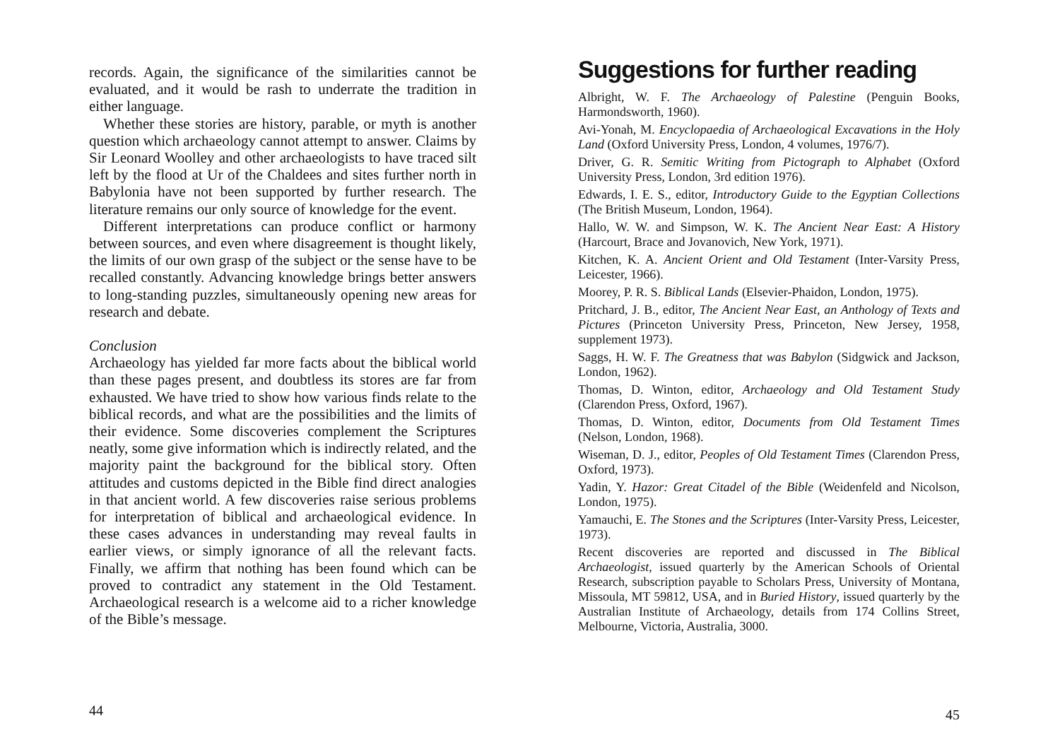records. Again, the significance of the similarities cannot be evaluated, and it would be rash to underrate the tradition in either language.
Whether these stories are history, parable, or myth is another question which archaeology cannot attempt to answer. Claims by Sir Leonard Woolley and other archaeologists to have traced silt left by the flood at Ur of the Chaldees and sites further north in Babylonia have not been supported by further research. The literature remains our only source of knowledge for the event.
Different interpretations can produce conflict or harmony between sources, and even where disagreement is thought likely, the limits of our own grasp of the subject or the sense have to be recalled constantly. Advancing knowledge brings better answers to long-standing puzzles, simultaneously opening new areas for research and debate.
Conclusion
Archaeology has yielded far more facts about the biblical world than these pages present, and doubtless its stores are far from exhausted. We have tried to show how various finds relate to the biblical records, and what are the possibilities and the limits of their evidence. Some discoveries complement the Scriptures neatly, some give information which is indirectly related, and the majority paint the background for the biblical story. Often attitudes and customs depicted in the Bible find direct analogies in that ancient world. A few discoveries raise serious problems for interpretation of biblical and archaeological evidence. In these cases advances in understanding may reveal faults in earlier views, or simply ignorance of all the relevant facts. Finally, we affirm that nothing has been found which can be proved to contradict any statement in the Old Testament. Archaeological research is a welcome aid to a richer knowledge of the Bible’s message.
44
Suggestions for further reading
Albright, W. F. The Archaeology of Palestine (Penguin Books, Harmondsworth, 1960).
Avi-Yonah, M. Encyclopaedia of Archaeological Excavations in the Holy Land (Oxford University Press, London, 4 volumes, 1976/7).
Driver, G. R. Semitic Writing from Pictograph to Alphabet (Oxford University Press, London, 3rd edition 1976).
Edwards, I. E. S., editor, Introductory Guide to the Egyptian Collections (The British Museum, London, 1964).
Hallo, W. W. and Simpson, W. K. The Ancient Near East: A History (Harcourt, Brace and Jovanovich, New York, 1971).
Kitchen, K. A. Ancient Orient and Old Testament (Inter-Varsity Press, Leicester, 1966).
Moorey, P. R. S. Biblical Lands (Elsevier-Phaidon, London, 1975).
Pritchard, J. B., editor, The Ancient Near East, an Anthology of Texts and Pictures (Princeton University Press, Princeton, New Jersey, 1958, supplement 1973).
Saggs, H. W. F. The Greatness that was Babylon (Sidgwick and Jackson, London, 1962).
Thomas, D. Winton, editor, Archaeology and Old Testament Study (Clarendon Press, Oxford, 1967).
Thomas, D. Winton, editor, Documents from Old Testament Times (Nelson, London, 1968).
Wiseman, D. J., editor, Peoples of Old Testament Times (Clarendon Press, Oxford, 1973).
Yadin, Y. Hazor: Great Citadel of the Bible (Weidenfeld and Nicolson, London, 1975).
Yamauchi, E. The Stones and the Scriptures (Inter-Varsity Press, Leicester, 1973).
Recent discoveries are reported and discussed in The Biblical Archaeologist, issued quarterly by the American Schools of Oriental Research, subscription payable to Scholars Press, University of Montana, Missoula, MT 59812, USA, and in Buried History, issued quarterly by the Australian Institute of Archaeology, details from 174 Collins Street, Melbourne, Victoria, Australia, 3000.
45